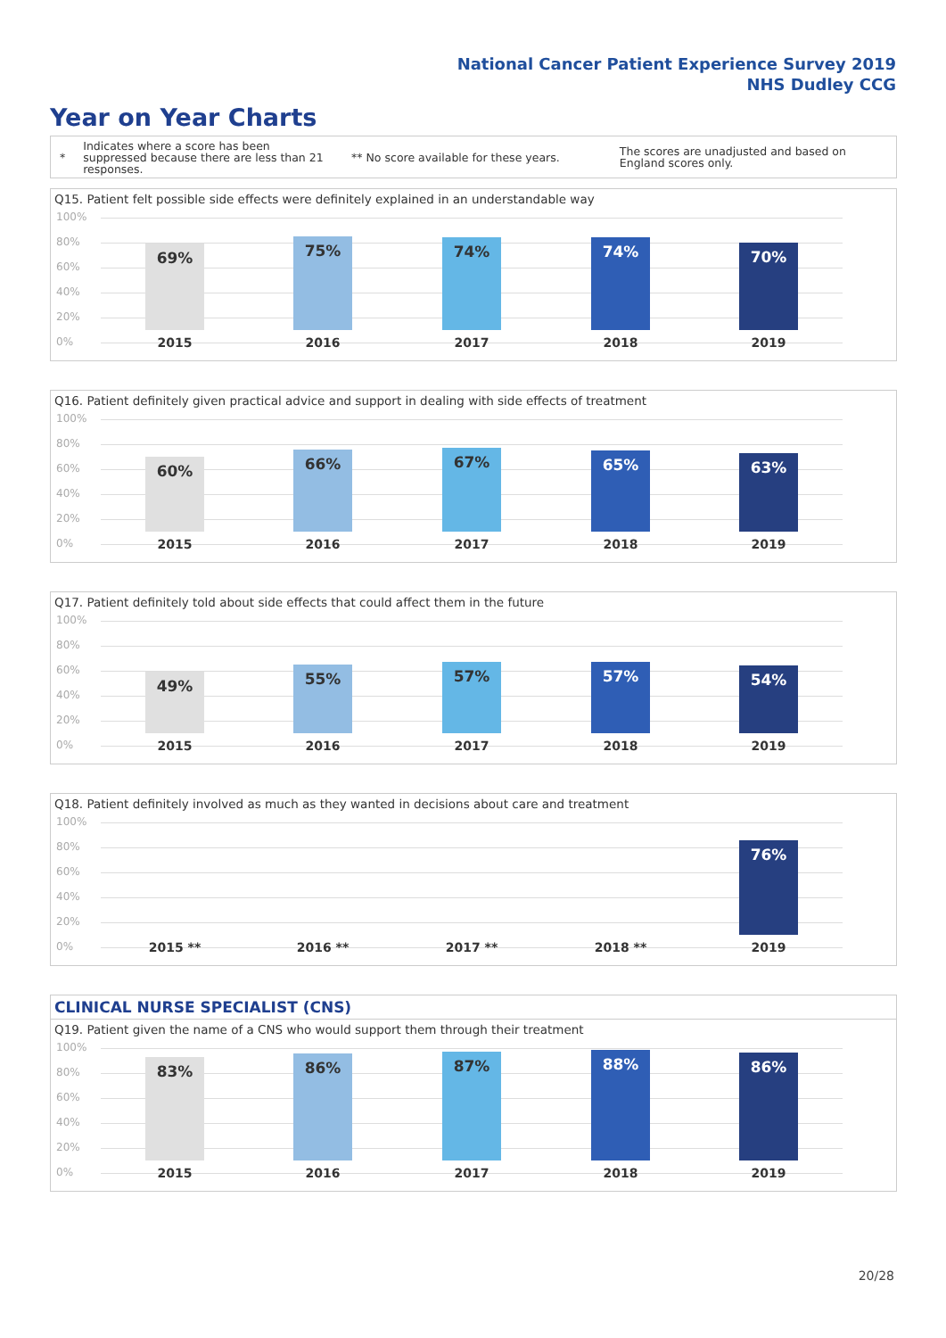National Cancer Patient Experience Survey 2019
NHS Dudley CCG
Year on Year Charts
*
Indicates where a score has been suppressed because there are less than 21 responses.
** No score available for these years.
The scores are unadjusted and based on England scores only.
Q15. Patient felt possible side effects were definitely explained in an understandable way
100%
80%
60%
40%
20%
0%
69% 75% 74% 74% 70%
2015 2016 2017 2018 2019
Q16. Patient definitely given practical advice and support in dealing with side effects of treatment
100%
80%
60%
40%
20%
0%
60% 66% 67% 65% 63%
2015 2016 2017 2018 2019
Q17. Patient definitely told about side effects that could affect them in the future
100%
80%
60%
40%
20%
0%
49% 55% 57% 57% 54%
2015 2016 2017 2018 2019
Q18. Patient definitely involved as much as they wanted in decisions about care and treatment
100%
80%
60%
40%
20%
0%
76%
2015 ** 2016 ** 2017 ** 2018 ** 2019
CLINICAL NURSE SPECIALIST (CNS)
Q19. Patient given the name of a CNS who would support them through their treatment
100%
80%
60%
40%
20%
0%
83% 86% 87% 88% 86%
2015 2016 2017 2018 2019
20/28